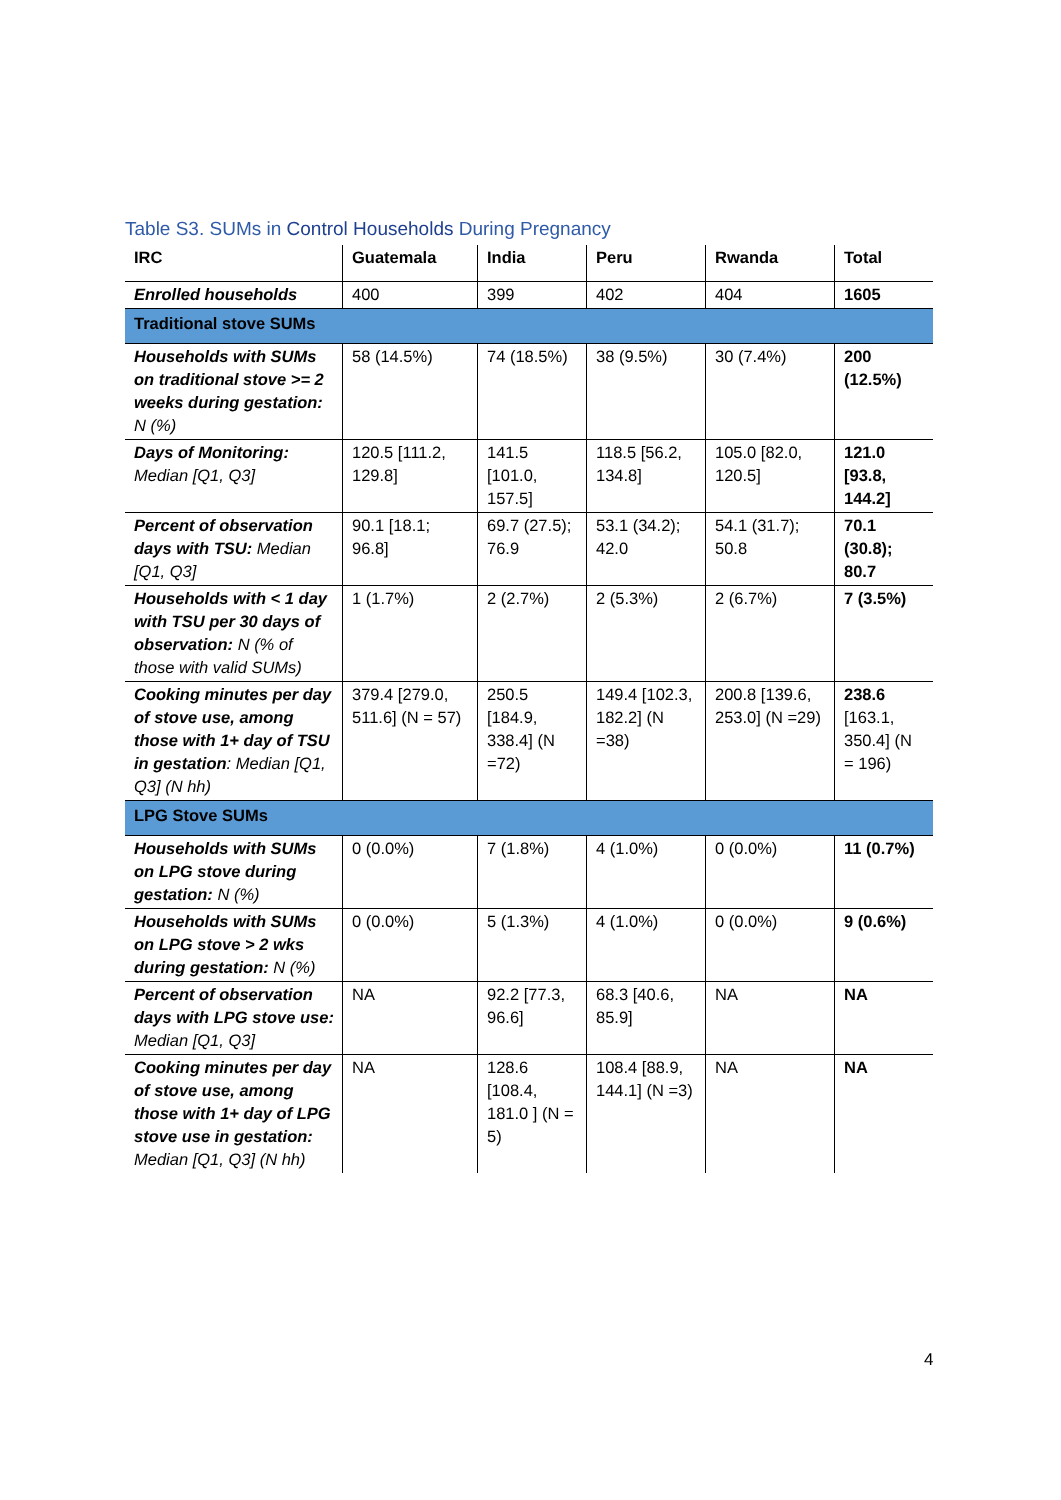Table S3. SUMs in Control Households During Pregnancy
| IRC | Guatemala | India | Peru | Rwanda | Total |
| --- | --- | --- | --- | --- | --- |
| Enrolled households | 400 | 399 | 402 | 404 | 1605 |
| Traditional stove SUMs | | | | | |
| Households with SUMs on traditional stove >= 2 weeks during gestation: N (%) | 58 (14.5%) | 74 (18.5%) | 38 (9.5%) | 30 (7.4%) | 200 (12.5%) |
| Days of Monitoring: Median [Q1, Q3] | 120.5 [111.2, 129.8] | 141.5 [101.0, 157.5] | 118.5 [56.2, 134.8] | 105.0 [82.0, 120.5] | 121.0 [93.8, 144.2] |
| Percent of observation days with TSU: Median [Q1, Q3] | 90.1 [18.1; 96.8] | 69.7 (27.5); 76.9 | 53.1 (34.2); 42.0 | 54.1 (31.7); 50.8 | 70.1 (30.8); 80.7 |
| Households with < 1 day with TSU per 30 days of observation: N (% of those with valid SUMs) | 1 (1.7%) | 2 (2.7%) | 2 (5.3%) | 2 (6.7%) | 7 (3.5%) |
| Cooking minutes per day of stove use, among those with 1+ day of TSU in gestation : Median [Q1, Q3] (N hh) | 379.4 [279.0, 511.6] (N = 57) | 250.5 [184.9, 338.4] (N =72) | 149.4 [102.3, 182.2] (N =38) | 200.8 [139.6, 253.0] (N =29) | 238.6 [163.1, 350.4] (N = 196) |
| LPG Stove SUMs | | | | | |
| Households with SUMs on LPG stove during gestation: N (%) | 0 (0.0%) | 7 (1.8%) | 4 (1.0%) | 0 (0.0%) | 11 (0.7%) |
| Households with SUMs on LPG stove > 2 wks during gestation: N (%) | 0 (0.0%) | 5 (1.3%) | 4 (1.0%) | 0 (0.0%) | 9 (0.6%) |
| Percent of observation days with LPG stove use: Median [Q1, Q3] | NA | 92.2 [77.3, 96.6] | 68.3 [40.6, 85.9] | NA | NA |
| Cooking minutes per day of stove use, among those with 1+ day of LPG stove use in gestation: Median [Q1, Q3] (N hh) | NA | 128.6 [108.4, 181.0 ] (N = 5) | 108.4 [88.9, 144.1] (N =3) | NA | NA |
4